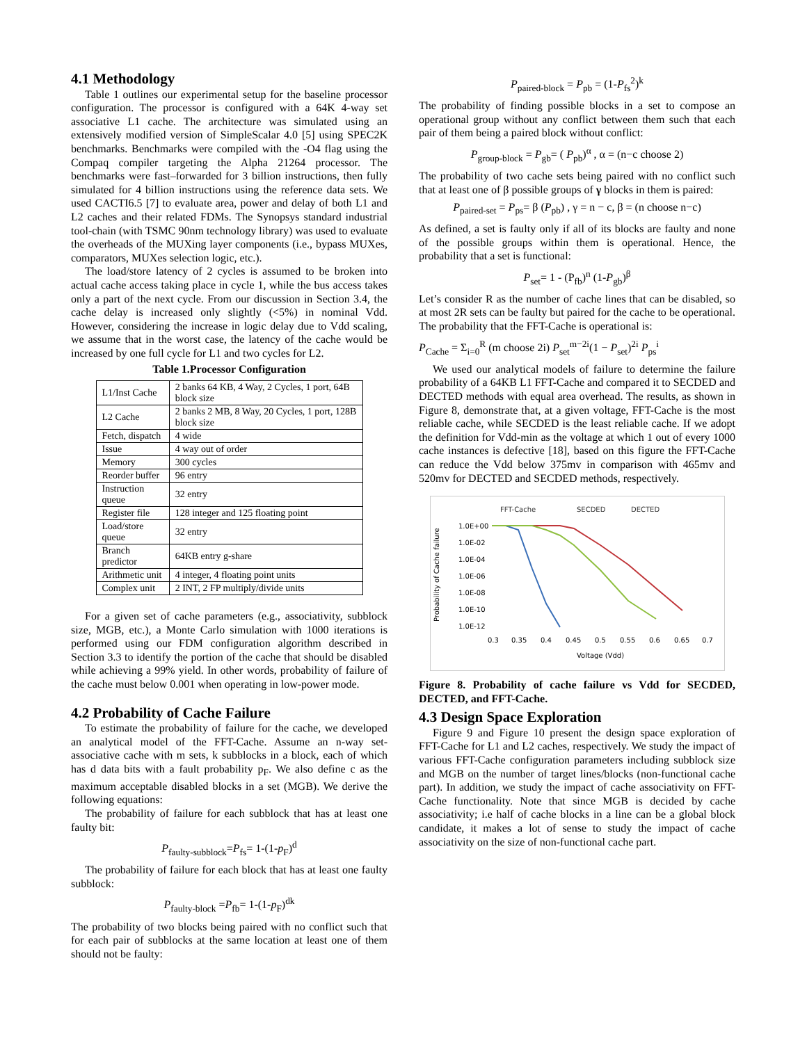4.1 Methodology
Table 1 outlines our experimental setup for the baseline processor configuration. The processor is configured with a 64K 4-way set associative L1 cache. The architecture was simulated using an extensively modified version of SimpleScalar 4.0 [5] using SPEC2K benchmarks. Benchmarks were compiled with the -O4 flag using the Compaq compiler targeting the Alpha 21264 processor. The benchmarks were fast–forwarded for 3 billion instructions, then fully simulated for 4 billion instructions using the reference data sets. We used CACTI6.5 [7] to evaluate area, power and delay of both L1 and L2 caches and their related FDMs. The Synopsys standard industrial tool-chain (with TSMC 90nm technology library) was used to evaluate the overheads of the MUXing layer components (i.e., bypass MUXes, comparators, MUXes selection logic, etc.).
The load/store latency of 2 cycles is assumed to be broken into actual cache access taking place in cycle 1, while the bus access takes only a part of the next cycle. From our discussion in Section 3.4, the cache delay is increased only slightly (<5%) in nominal Vdd. However, considering the increase in logic delay due to Vdd scaling, we assume that in the worst case, the latency of the cache would be increased by one full cycle for L1 and two cycles for L2.
Table 1.Processor Configuration
| L1/Inst Cache | 2 banks 64 KB, 4 Way, 2 Cycles, 1 port, 64B block size |
| L2 Cache | 2 banks 2 MB, 8 Way, 20 Cycles, 1 port, 128B block size |
| Fetch, dispatch | 4 wide |
| Issue | 4 way out of order |
| Memory | 300 cycles |
| Reorder buffer | 96 entry |
| Instruction queue | 32 entry |
| Register file | 128 integer and 125 floating point |
| Load/store queue | 32 entry |
| Branch predictor | 64KB entry g-share |
| Arithmetic unit | 4 integer, 4 floating point units |
| Complex unit | 2 INT, 2 FP multiply/divide units |
For a given set of cache parameters (e.g., associativity, subblock size, MGB, etc.), a Monte Carlo simulation with 1000 iterations is performed using our FDM configuration algorithm described in Section 3.3 to identify the portion of the cache that should be disabled while achieving a 99% yield. In other words, probability of failure of the cache must below 0.001 when operating in low-power mode.
4.2 Probability of Cache Failure
To estimate the probability of failure for the cache, we developed an analytical model of the FFT-Cache. Assume an n-way set-associative cache with m sets, k subblocks in a block, each of which has d data bits with a fault probability p<sub>F</sub>. We also define c as the maximum acceptable disabled blocks in a set (MGB). We derive the following equations:
The probability of failure for each subblock that has at least one faulty bit:
P<sub>faulty-subblock</sub>=P<sub>fs</sub>= 1-(1-p<sub>F</sub>)<sup>d</sup>
The probability of failure for each block that has at least one faulty subblock:
P<sub>faulty-block</sub> =P<sub>fb</sub>= 1-(1-p<sub>F</sub>)<sup>dk</sup>
The probability of two blocks being paired with no conflict such that for each pair of subblocks at the same location at least one of them should not be faulty:
P<sub>paired-block</sub> = P<sub>pb</sub> = (1-P<sub>fs</sub><sup>2</sup>)<sup>k</sup>
The probability of finding possible blocks in a set to compose an operational group without any conflict between them such that each pair of them being a paired block without conflict:
P<sub>group-block</sub> = P<sub>gb</sub>= ( P<sub>pb</sub>)<sup>α</sup> , α = (n−c choose 2)
The probability of two cache sets being paired with no conflict such that at least one of β possible groups of γ blocks in them is paired:
P<sub>paired-set</sub> = P<sub>ps</sub>= β (P<sub>pb</sub>) , γ = n − c, β = (n choose n−c)
As defined, a set is faulty only if all of its blocks are faulty and none of the possible groups within them is operational. Hence, the probability that a set is functional:
P<sub>set</sub>= 1 - (P<sub>fb</sub>)<sup>n</sup> (1-P<sub>gb</sub>)<sup>β</sup>
Let’s consider R as the number of cache lines that can be disabled, so at most 2R sets can be faulty but paired for the cache to be operational. The probability that the FFT-Cache is operational is:
P<sub>Cache</sub> = Σ<sub>i=0</sub><sup>R</sup> (m choose 2i) P<sub>set</sub><sup>m−2i</sup>(1 − P<sub>set</sub>)<sup>2i</sup> P<sub>ps</sub><sup>i</sup>
We used our analytical models of failure to determine the failure probability of a 64KB L1 FFT-Cache and compared it to SECDED and DECTED methods with equal area overhead. The results, as shown in Figure 8, demonstrate that, at a given voltage, FFT-Cache is the most reliable cache, while SECDED is the least reliable cache. If we adopt the definition for Vdd-min as the voltage at which 1 out of every 1000 cache instances is defective [18], based on this figure the FFT-Cache can reduce the Vdd below 375mv in comparison with 465mv and 520mv for DECTED and SECDED methods, respectively.
FFT-Cache
SECDED
DECTED
Probability of Cache failure
1.0E+00
1.0E-02
1.0E-04
1.0E-06
1.0E-08
1.0E-10
1.0E-12
0.3
0.35
0.4
0.45
0.5
0.55
0.6
0.65
0.7
Voltage (Vdd)
Figure 8. Probability of cache failure vs Vdd for SECDED, DECTED, and FFT-Cache.
4.3 Design Space Exploration
Figure 9 and Figure 10 present the design space exploration of FFT-Cache for L1 and L2 caches, respectively. We study the impact of various FFT-Cache configuration parameters including subblock size and MGB on the number of target lines/blocks (non-functional cache part). In addition, we study the impact of cache associativity on FFT-Cache functionality. Note that since MGB is decided by cache associativity; i.e half of cache blocks in a line can be a global block candidate, it makes a lot of sense to study the impact of cache associativity on the size of non-functional cache part.